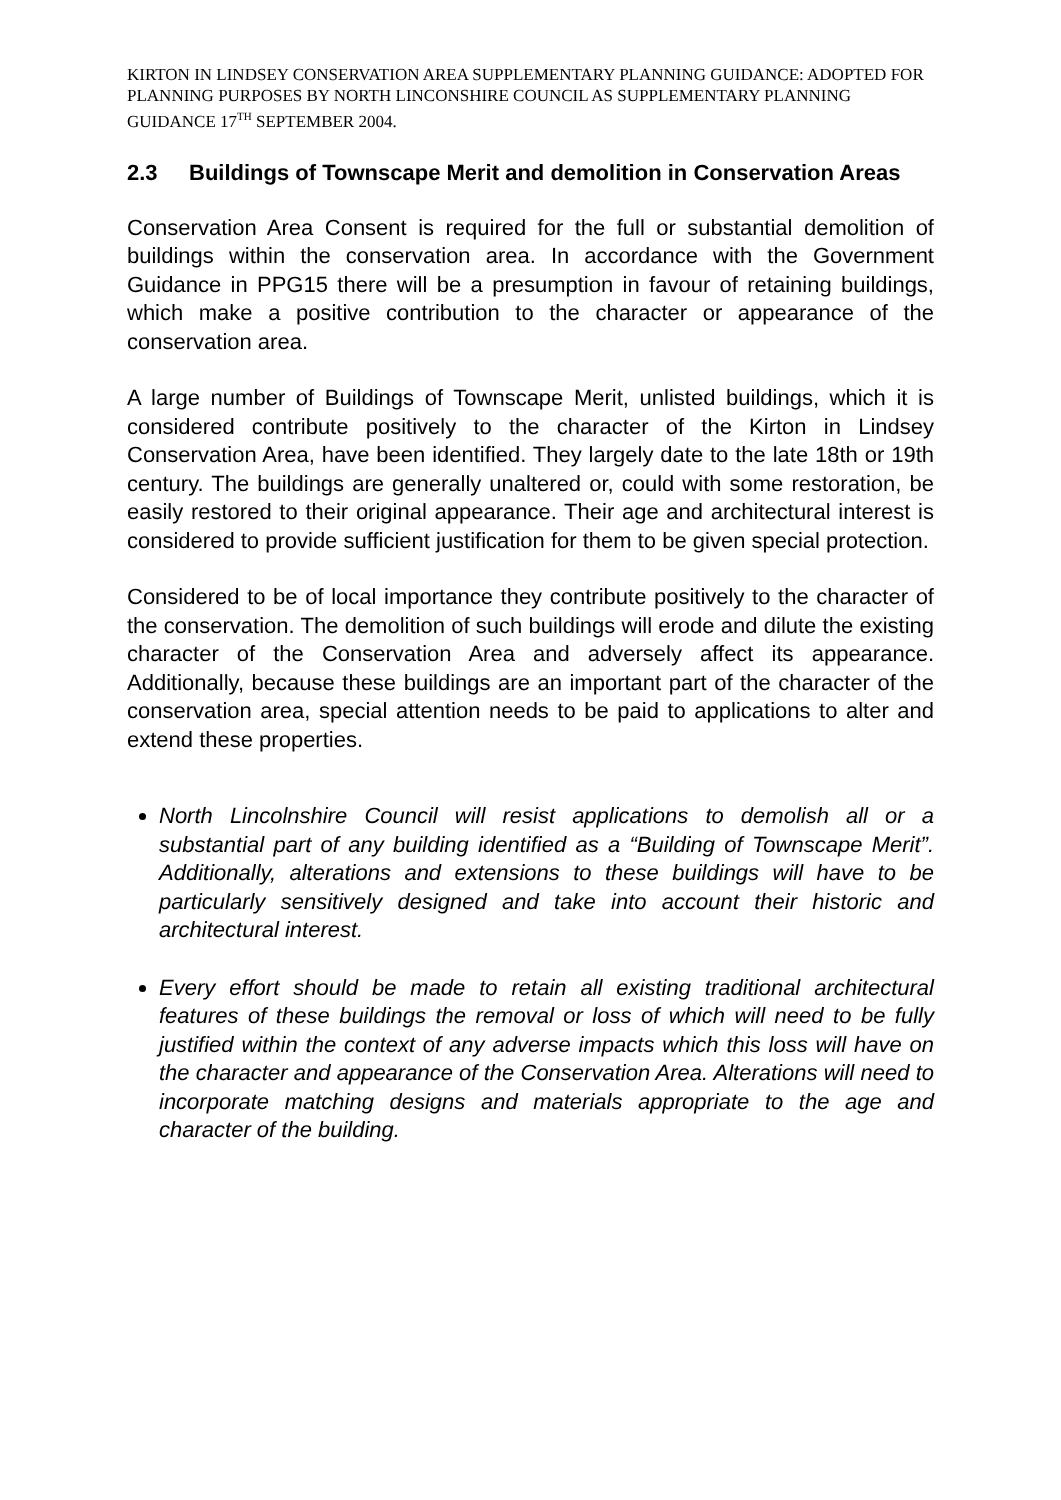KIRTON IN LINDSEY CONSERVATION AREA SUPPLEMENTARY PLANNING GUIDANCE: ADOPTED FOR PLANNING PURPOSES BY NORTH LINCONSHIRE COUNCIL AS SUPPLEMENTARY PLANNING GUIDANCE 17<sup>TH</sup> SEPTEMBER 2004.
2.3 Buildings of Townscape Merit and demolition in Conservation Areas
Conservation Area Consent is required for the full or substantial demolition of buildings within the conservation area. In accordance with the Government Guidance in PPG15 there will be a presumption in favour of retaining buildings, which make a positive contribution to the character or appearance of the conservation area.
A large number of Buildings of Townscape Merit, unlisted buildings, which it is considered contribute positively to the character of the Kirton in Lindsey Conservation Area, have been identified. They largely date to the late 18th or 19th century. The buildings are generally unaltered or, could with some restoration, be easily restored to their original appearance. Their age and architectural interest is considered to provide sufficient justification for them to be given special protection.
Considered to be of local importance they contribute positively to the character of the conservation. The demolition of such buildings will erode and dilute the existing character of the Conservation Area and adversely affect its appearance. Additionally, because these buildings are an important part of the character of the conservation area, special attention needs to be paid to applications to alter and extend these properties.
North Lincolnshire Council will resist applications to demolish all or a substantial part of any building identified as a “Building of Townscape Merit”. Additionally, alterations and extensions to these buildings will have to be particularly sensitively designed and take into account their historic and architectural interest.
Every effort should be made to retain all existing traditional architectural features of these buildings the removal or loss of which will need to be fully justified within the context of any adverse impacts which this loss will have on the character and appearance of the Conservation Area. Alterations will need to incorporate matching designs and materials appropriate to the age and character of the building.